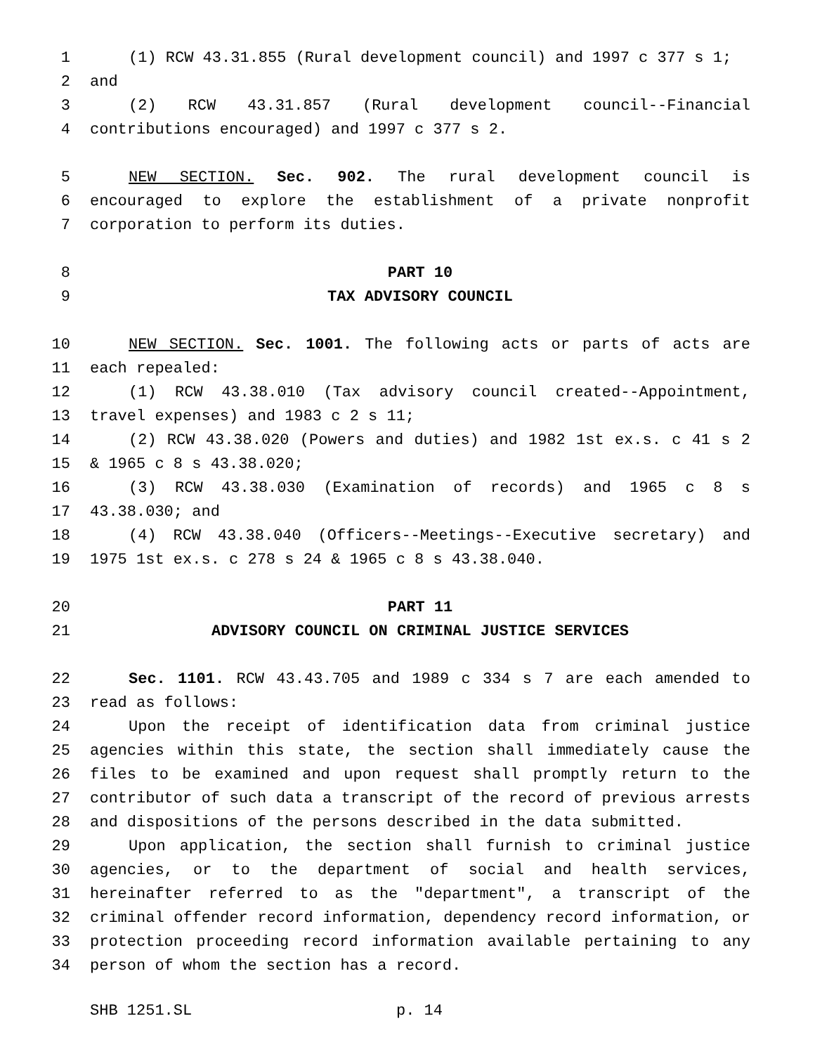1 (1) RCW 43.31.855 (Rural development council) and 1997 c 377 s 1;
2 and
3 (2) RCW 43.31.857 (Rural development council--Financial
4 contributions encouraged) and 1997 c 377 s 2.
5 NEW SECTION. Sec. 902. The rural development council is
6 encouraged to explore the establishment of a private nonprofit
7 corporation to perform its duties.
8 PART 10
9 TAX ADVISORY COUNCIL
10 NEW SECTION. Sec. 1001. The following acts or parts of acts are
11 each repealed:
12 (1) RCW 43.38.010 (Tax advisory council created--Appointment,
13 travel expenses) and 1983 c 2 s 11;
14 (2) RCW 43.38.020 (Powers and duties) and 1982 1st ex.s. c 41 s 2
15 & 1965 c 8 s 43.38.020;
16 (3) RCW 43.38.030 (Examination of records) and 1965 c 8 s
17 43.38.030; and
18 (4) RCW 43.38.040 (Officers--Meetings--Executive secretary) and
19 1975 1st ex.s. c 278 s 24 & 1965 c 8 s 43.38.040.
20 PART 11
21 ADVISORY COUNCIL ON CRIMINAL JUSTICE SERVICES
22 Sec. 1101. RCW 43.43.705 and 1989 c 334 s 7 are each amended to
23 read as follows:
24 Upon the receipt of identification data from criminal justice
25 agencies within this state, the section shall immediately cause the
26 files to be examined and upon request shall promptly return to the
27 contributor of such data a transcript of the record of previous arrests
28 and dispositions of the persons described in the data submitted.
29 Upon application, the section shall furnish to criminal justice
30 agencies, or to the department of social and health services,
31 hereinafter referred to as the "department", a transcript of the
32 criminal offender record information, dependency record information, or
33 protection proceeding record information available pertaining to any
34 person of whom the section has a record.
SHB 1251.SL p. 14